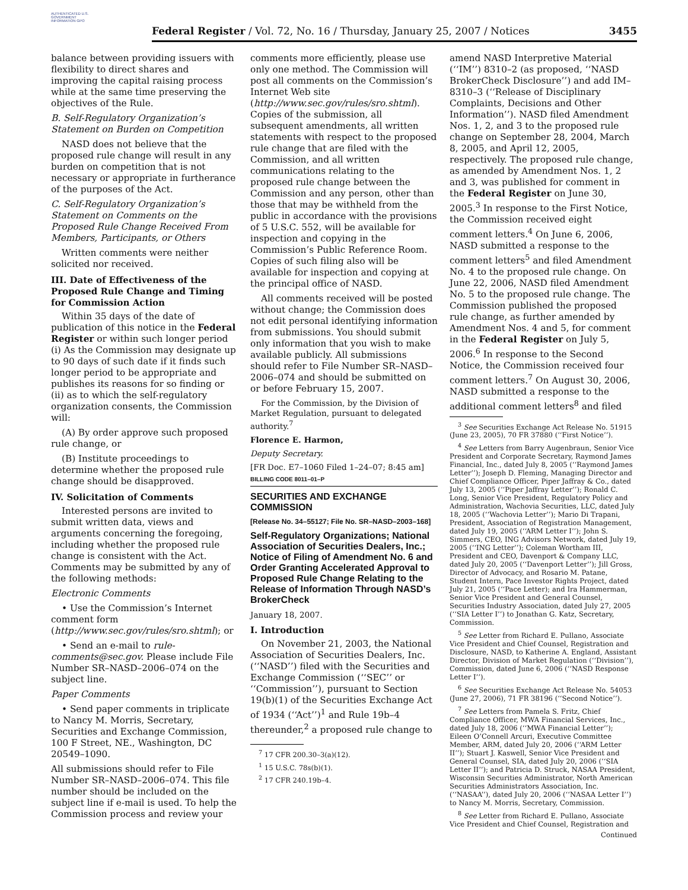AUTHENTICATED U.S. GOVERNMENT INFORMATION GPO
Federal Register / Vol. 72, No. 16 / Thursday, January 25, 2007 / Notices 3455
balance between providing issuers with flexibility to direct shares and improving the capital raising process while at the same time preserving the objectives of the Rule.
B. Self-Regulatory Organization’s Statement on Burden on Competition
NASD does not believe that the proposed rule change will result in any burden on competition that is not necessary or appropriate in furtherance of the purposes of the Act.
C. Self-Regulatory Organization’s Statement on Comments on the Proposed Rule Change Received From Members, Participants, or Others
Written comments were neither solicited nor received.
III. Date of Effectiveness of the Proposed Rule Change and Timing for Commission Action
Within 35 days of the date of publication of this notice in the Federal Register or within such longer period (i) As the Commission may designate up to 90 days of such date if it finds such longer period to be appropriate and publishes its reasons for so finding or (ii) as to which the self-regulatory organization consents, the Commission will:
(A) By order approve such proposed rule change, or
(B) Institute proceedings to determine whether the proposed rule change should be disapproved.
IV. Solicitation of Comments
Interested persons are invited to submit written data, views and arguments concerning the foregoing, including whether the proposed rule change is consistent with the Act. Comments may be submitted by any of the following methods:
Electronic Comments
• Use the Commission’s Internet comment form (http://www.sec.gov/rules/sro.shtml); or
• Send an e-mail to rule-comments@sec.gov. Please include File Number SR–NASD–2006–074 on the subject line.
Paper Comments
• Send paper comments in triplicate to Nancy M. Morris, Secretary, Securities and Exchange Commission, 100 F Street, NE., Washington, DC 20549–1090.
All submissions should refer to File Number SR–NASD–2006–074. This file number should be included on the subject line if e-mail is used. To help the Commission process and review your
comments more efficiently, please use only one method. The Commission will post all comments on the Commission’s Internet Web site (http://www.sec.gov/rules/sro.shtml). Copies of the submission, all subsequent amendments, all written statements with respect to the proposed rule change that are filed with the Commission, and all written communications relating to the proposed rule change between the Commission and any person, other than those that may be withheld from the public in accordance with the provisions of 5 U.S.C. 552, will be available for inspection and copying in the Commission’s Public Reference Room. Copies of such filing also will be available for inspection and copying at the principal office of NASD.
All comments received will be posted without change; the Commission does not edit personal identifying information from submissions. You should submit only information that you wish to make available publicly. All submissions should refer to File Number SR–NASD–2006–074 and should be submitted on or before February 15, 2007.
For the Commission, by the Division of Market Regulation, pursuant to delegated authority.<sup>7</sup>
Florence E. Harmon,
Deputy Secretary.
[FR Doc. E7–1060 Filed 1–24–07; 8:45 am]
BILLING CODE 8011–01–P
SECURITIES AND EXCHANGE COMMISSION
[Release No. 34–55127; File No. SR–NASD–2003–168]
Self-Regulatory Organizations; National Association of Securities Dealers, Inc.; Notice of Filing of Amendment No. 6 and Order Granting Accelerated Approval to Proposed Rule Change Relating to the Release of Information Through NASD’s BrokerCheck
January 18, 2007.
I. Introduction
On November 21, 2003, the National Association of Securities Dealers, Inc. (‘‘NASD’’) filed with the Securities and Exchange Commission (‘‘SEC’’ or ‘‘Commission’’), pursuant to Section 19(b)(1) of the Securities Exchange Act of 1934 (‘‘Act’’)<sup>1</sup> and Rule 19b–4 thereunder,<sup>2</sup> a proposed rule change to
<sup>7</sup> 17 CFR 200.30–3(a)(12).
<sup>1</sup> 15 U.S.C. 78s(b)(1).
<sup>2</sup> 17 CFR 240.19b–4.
amend NASD Interpretive Material (‘‘IM’’) 8310–2 (as proposed, ‘‘NASD BrokerCheck Disclosure’’) and add IM–8310–3 (‘‘Release of Disciplinary Complaints, Decisions and Other Information’’). NASD filed Amendment Nos. 1, 2, and 3 to the proposed rule change on September 28, 2004, March 8, 2005, and April 12, 2005, respectively. The proposed rule change, as amended by Amendment Nos. 1, 2 and 3, was published for comment in the Federal Register on June 30, 2005.<sup>3</sup> In response to the First Notice, the Commission received eight comment letters.<sup>4</sup> On June 6, 2006, NASD submitted a response to the comment letters<sup>5</sup> and filed Amendment No. 4 to the proposed rule change. On June 22, 2006, NASD filed Amendment No. 5 to the proposed rule change. The Commission published the proposed rule change, as further amended by Amendment Nos. 4 and 5, for comment in the Federal Register on July 5, 2006.<sup>6</sup> In response to the Second Notice, the Commission received four comment letters.<sup>7</sup> On August 30, 2006, NASD submitted a response to the additional comment letters<sup>8</sup> and filed
<sup>3</sup> See Securities Exchange Act Release No. 51915 (June 23, 2005), 70 FR 37880 (‘‘First Notice’’).
<sup>4</sup> See Letters from Barry Augenbraun, Senior Vice President and Corporate Secretary, Raymond James Financial, Inc., dated July 8, 2005 (‘‘Raymond James Letter’’); Joseph D. Fleming, Managing Director and Chief Compliance Officer, Piper Jaffray & Co., dated July 13, 2005 (‘‘Piper Jaffray Letter’’); Ronald C. Long, Senior Vice President, Regulatory Policy and Administration, Wachovia Securities, LLC, dated July 18, 2005 (‘‘Wachovia Letter’’); Mario Di Trapani, President, Association of Registration Management, dated July 19, 2005 (‘‘ARM Letter I’’); John S. Simmers, CEO, ING Advisors Network, dated July 19, 2005 (‘‘ING Letter’’); Coleman Wortham III, President and CEO, Davenport & Company LLC, dated July 20, 2005 (‘‘Davenport Letter’’); Jill Gross, Director of Advocacy, and Rosario M. Patane, Student Intern, Pace Investor Rights Project, dated July 21, 2005 (‘‘Pace Letter); and Ira Hammerman, Senior Vice President and General Counsel, Securities Industry Association, dated July 27, 2005 (‘‘SIA Letter I’’) to Jonathan G. Katz, Secretary, Commission.
<sup>5</sup> See Letter from Richard E. Pullano, Associate Vice President and Chief Counsel, Registration and Disclosure, NASD, to Katherine A. England, Assistant Director, Division of Market Regulation (‘‘Division’’), Commission, dated June 6, 2006 (‘‘NASD Response Letter I’’).
<sup>6</sup> See Securities Exchange Act Release No. 54053 (June 27, 2006), 71 FR 38196 (‘‘Second Notice’’).
<sup>7</sup> See Letters from Pamela S. Fritz, Chief Compliance Officer, MWA Financial Services, Inc., dated July 18, 2006 (‘‘MWA Financial Letter’’); Eileen O’Connell Arcuri, Executive Committee Member, ARM, dated July 20, 2006 (‘‘ARM Letter II’’); Stuart J. Kaswell, Senior Vice President and General Counsel, SIA, dated July 20, 2006 (‘‘SIA Letter II’’); and Patricia D. Struck, NASAA President, Wisconsin Securities Administrator, North American Securities Administrators Association, Inc. (‘‘NASAA’’), dated July 20, 2006 (‘‘NASAA Letter I’’) to Nancy M. Morris, Secretary, Commission.
<sup>8</sup> See Letter from Richard E. Pullano, Associate Vice President and Chief Counsel, Registration and
Continued